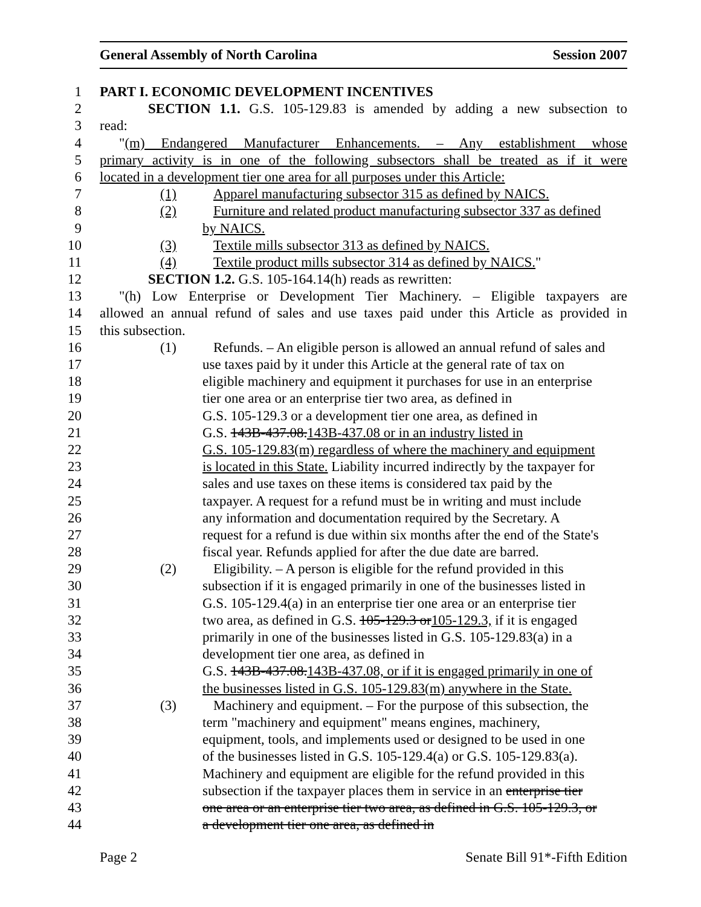General Assembly of North Carolina Session 2007
1 PART I. ECONOMIC DEVELOPMENT INCENTIVES
2 SECTION 1.1. G.S. 105-129.83 is amended by adding a new subsection to
3 read:
4 "(m) Endangered Manufacturer Enhancements. – Any establishment whose
5 primary activity is in one of the following subsectors shall be treated as if it were
6 located in a development tier one area for all purposes under this Article:
7 (1) Apparel manufacturing subsector 315 as defined by NAICS.
8 (2) Furniture and related product manufacturing subsector 337 as defined
9 by NAICS.
10 (3) Textile mills subsector 313 as defined by NAICS.
11 (4) Textile product mills subsector 314 as defined by NAICS."
12 SECTION 1.2. G.S. 105-164.14(h) reads as rewritten:
13 "(h) Low Enterprise or Development Tier Machinery. – Eligible taxpayers are
14 allowed an annual refund of sales and use taxes paid under this Article as provided in
15 this subsection.
16 (1) Refunds. – An eligible person is allowed an annual refund of sales and
17 use taxes paid by it under this Article at the general rate of tax on
18 eligible machinery and equipment it purchases for use in an enterprise
19 tier one area or an enterprise tier two area, as defined in
20 G.S. 105-129.3 or a development tier one area, as defined in
21 G.S. 143B-437.08.143B-437.08 or in an industry listed in
22 G.S. 105-129.83(m) regardless of where the machinery and equipment
23 is located in this State. Liability incurred indirectly by the taxpayer for
24 sales and use taxes on these items is considered tax paid by the
25 taxpayer. A request for a refund must be in writing and must include
26 any information and documentation required by the Secretary. A
27 request for a refund is due within six months after the end of the State's
28 fiscal year. Refunds applied for after the due date are barred.
29 (2) Eligibility. – A person is eligible for the refund provided in this
30 subsection if it is engaged primarily in one of the businesses listed in
31 G.S. 105-129.4(a) in an enterprise tier one area or an enterprise tier
32 two area, as defined in G.S. 105-129.3 or105-129.3, if it is engaged
33 primarily in one of the businesses listed in G.S. 105-129.83(a) in a
34 development tier one area, as defined in
35 G.S. 143B-437.08.143B-437.08, or if it is engaged primarily in one of
36 the businesses listed in G.S. 105-129.83(m) anywhere in the State.
37 (3) Machinery and equipment. – For the purpose of this subsection, the
38 term "machinery and equipment" means engines, machinery,
39 equipment, tools, and implements used or designed to be used in one
40 of the businesses listed in G.S. 105-129.4(a) or G.S. 105-129.83(a).
41 Machinery and equipment are eligible for the refund provided in this
42 subsection if the taxpayer places them in service in an enterprise tier
43 one area or an enterprise tier two area, as defined in G.S. 105-129.3, or
44 a development tier one area, as defined in
Page 2 Senate Bill 91*-Fifth Edition